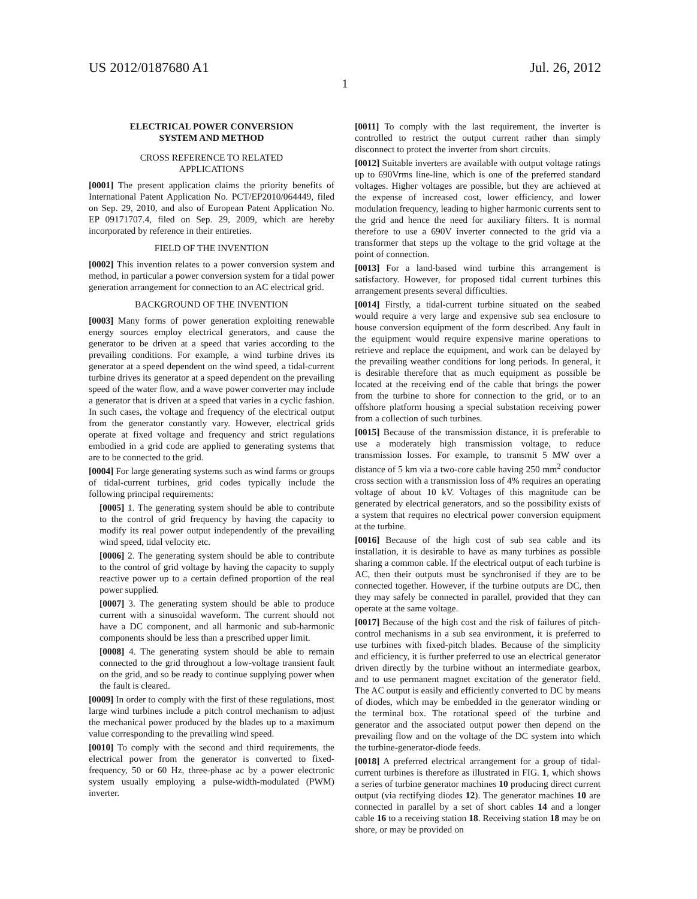US 2012/0187680 A1 Jul. 26, 2012
1
ELECTRICAL POWER CONVERSION
SYSTEM AND METHOD
CROSS REFERENCE TO RELATED
APPLICATIONS
[0001] The present application claims the priority benefits of International Patent Application No. PCT/EP2010/064449, filed on Sep. 29, 2010, and also of European Patent Application No. EP 09171707.4, filed on Sep. 29, 2009, which are hereby incorporated by reference in their entireties.
FIELD OF THE INVENTION
[0002] This invention relates to a power conversion system and method, in particular a power conversion system for a tidal power generation arrangement for connection to an AC electrical grid.
BACKGROUND OF THE INVENTION
[0003] Many forms of power generation exploiting renewable energy sources employ electrical generators, and cause the generator to be driven at a speed that varies according to the prevailing conditions. For example, a wind turbine drives its generator at a speed dependent on the wind speed, a tidal-current turbine drives its generator at a speed dependent on the prevailing speed of the water flow, and a wave power converter may include a generator that is driven at a speed that varies in a cyclic fashion. In such cases, the voltage and frequency of the electrical output from the generator constantly vary. However, electrical grids operate at fixed voltage and frequency and strict regulations embodied in a grid code are applied to generating systems that are to be connected to the grid.
[0004] For large generating systems such as wind farms or groups of tidal-current turbines, grid codes typically include the following principal requirements:
[0005] 1. The generating system should be able to contribute to the control of grid frequency by having the capacity to modify its real power output independently of the prevailing wind speed, tidal velocity etc.
[0006] 2. The generating system should be able to contribute to the control of grid voltage by having the capacity to supply reactive power up to a certain defined proportion of the real power supplied.
[0007] 3. The generating system should be able to produce current with a sinusoidal waveform. The current should not have a DC component, and all harmonic and sub-harmonic components should be less than a prescribed upper limit.
[0008] 4. The generating system should be able to remain connected to the grid throughout a low-voltage transient fault on the grid, and so be ready to continue supplying power when the fault is cleared.
[0009] In order to comply with the first of these regulations, most large wind turbines include a pitch control mechanism to adjust the mechanical power produced by the blades up to a maximum value corresponding to the prevailing wind speed.
[0010] To comply with the second and third requirements, the electrical power from the generator is converted to fixed-frequency, 50 or 60 Hz, three-phase ac by a power electronic system usually employing a pulse-width-modulated (PWM) inverter.
[0011] To comply with the last requirement, the inverter is controlled to restrict the output current rather than simply disconnect to protect the inverter from short circuits.
[0012] Suitable inverters are available with output voltage ratings up to 690Vrms line-line, which is one of the preferred standard voltages. Higher voltages are possible, but they are achieved at the expense of increased cost, lower efficiency, and lower modulation frequency, leading to higher harmonic currents sent to the grid and hence the need for auxiliary filters. It is normal therefore to use a 690V inverter connected to the grid via a transformer that steps up the voltage to the grid voltage at the point of connection.
[0013] For a land-based wind turbine this arrangement is satisfactory. However, for proposed tidal current turbines this arrangement presents several difficulties.
[0014] Firstly, a tidal-current turbine situated on the seabed would require a very large and expensive sub sea enclosure to house conversion equipment of the form described. Any fault in the equipment would require expensive marine operations to retrieve and replace the equipment, and work can be delayed by the prevailing weather conditions for long periods. In general, it is desirable therefore that as much equipment as possible be located at the receiving end of the cable that brings the power from the turbine to shore for connection to the grid, or to an offshore platform housing a special substation receiving power from a collection of such turbines.
[0015] Because of the transmission distance, it is preferable to use a moderately high transmission voltage, to reduce transmission losses. For example, to transmit 5 MW over a distance of 5 km via a two-core cable having 250 mm<sup>2</sup> conductor cross section with a transmission loss of 4% requires an operating voltage of about 10 kV. Voltages of this magnitude can be generated by electrical generators, and so the possibility exists of a system that requires no electrical power conversion equipment at the turbine.
[0016] Because of the high cost of sub sea cable and its installation, it is desirable to have as many turbines as possible sharing a common cable. If the electrical output of each turbine is AC, then their outputs must be synchronised if they are to be connected together. However, if the turbine outputs are DC, then they may safely be connected in parallel, provided that they can operate at the same voltage.
[0017] Because of the high cost and the risk of failures of pitch-control mechanisms in a sub sea environment, it is preferred to use turbines with fixed-pitch blades. Because of the simplicity and efficiency, it is further preferred to use an electrical generator driven directly by the turbine without an intermediate gearbox, and to use permanent magnet excitation of the generator field. The AC output is easily and efficiently converted to DC by means of diodes, which may be embedded in the generator winding or the terminal box. The rotational speed of the turbine and generator and the associated output power then depend on the prevailing flow and on the voltage of the DC system into which the turbine-generator-diode feeds.
[0018] A preferred electrical arrangement for a group of tidal-current turbines is therefore as illustrated in FIG. 1, which shows a series of turbine generator machines 10 producing direct current output (via rectifying diodes 12). The generator machines 10 are connected in parallel by a set of short cables 14 and a longer cable 16 to a receiving station 18. Receiving station 18 may be on shore, or may be provided on